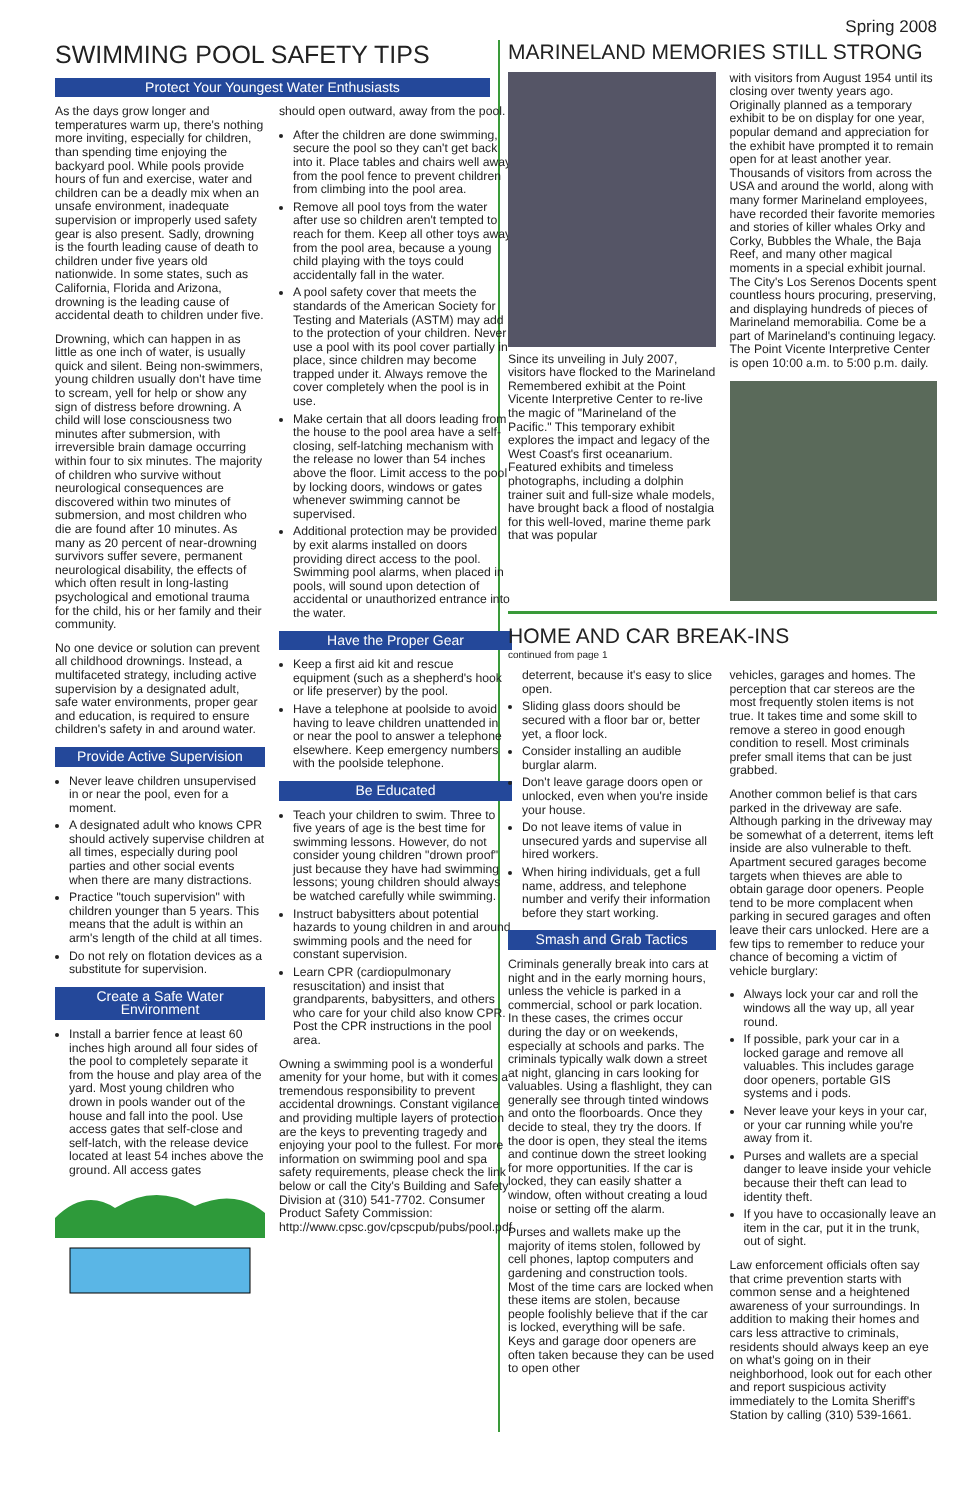Spring 2008
SWIMMING POOL SAFETY TIPS
Protect Your Youngest Water Enthusiasts
As the days grow longer and temperatures warm up, there's nothing more inviting, especially for children, than spending time enjoying the backyard pool. While pools provide hours of fun and exercise, water and children can be a deadly mix when an unsafe environment, inadequate supervision or improperly used safety gear is also present. Sadly, drowning is the fourth leading cause of death to children under five years old nationwide. In some states, such as California, Florida and Arizona, drowning is the leading cause of accidental death to children under five.
Drowning, which can happen in as little as one inch of water, is usually quick and silent. Being non-swimmers, young children usually don't have time to scream, yell for help or show any sign of distress before drowning. A child will lose consciousness two minutes after submersion, with irreversible brain damage occurring within four to six minutes. The majority of children who survive without neurological consequences are discovered within two minutes of submersion, and most children who die are found after 10 minutes. As many as 20 percent of near-drowning survivors suffer severe, permanent neurological disability, the effects of which often result in long-lasting psychological and emotional trauma for the child, his or her family and their community.
No one device or solution can prevent all childhood drownings. Instead, a multifaceted strategy, including active supervision by a designated adult, safe water environments, proper gear and education, is required to ensure children's safety in and around water.
Provide Active Supervision
Never leave children unsupervised in or near the pool, even for a moment.
A designated adult who knows CPR should actively supervise children at all times, especially during pool parties and other social events when there are many distractions.
Practice "touch supervision" with children younger than 5 years. This means that the adult is within an arm's length of the child at all times.
Do not rely on flotation devices as a substitute for supervision.
Create a Safe Water Environment
Install a barrier fence at least 60 inches high around all four sides of the pool to completely separate it from the house and play area of the yard. Most young children who drown in pools wander out of the house and fall into the pool. Use access gates that self-close and self-latch, with the release device located at least 54 inches above the ground. All access gates
should open outward, away from the pool.
After the children are done swimming, secure the pool so they can't get back into it. Place tables and chairs well away from the pool fence to prevent children from climbing into the pool area.
Remove all pool toys from the water after use so children aren't tempted to reach for them. Keep all other toys away from the pool area, because a young child playing with the toys could accidentally fall in the water.
A pool safety cover that meets the standards of the American Society for Testing and Materials (ASTM) may add to the protection of your children. Never use a pool with its pool cover partially in place, since children may become trapped under it. Always remove the cover completely when the pool is in use.
Make certain that all doors leading from the house to the pool area have a self-closing, self-latching mechanism with the release no lower than 54 inches above the floor. Limit access to the pool by locking doors, windows or gates whenever swimming cannot be supervised.
Additional protection may be provided by exit alarms installed on doors providing direct access to the pool. Swimming pool alarms, when placed in pools, will sound upon detection of accidental or unauthorized entrance into the water.
Have the Proper Gear
Keep a first aid kit and rescue equipment (such as a shepherd's hook or life preserver) by the pool.
Have a telephone at poolside to avoid having to leave children unattended in or near the pool to answer a telephone elsewhere. Keep emergency numbers with the poolside telephone.
Be Educated
Teach your children to swim. Three to five years of age is the best time for swimming lessons. However, do not consider young children "drown proof" just because they have had swimming lessons; young children should always be watched carefully while swimming.
Instruct babysitters about potential hazards to young children in and around swimming pools and the need for constant supervision.
Learn CPR (cardiopulmonary resuscitation) and insist that grandparents, babysitters, and others who care for your child also know CPR. Post the CPR instructions in the pool area.
Owning a swimming pool is a wonderful amenity for your home, but with it comes a tremendous responsibility to prevent accidental drownings. Constant vigilance and providing multiple layers of protection are the keys to preventing tragedy and enjoying your pool to the fullest. For more information on swimming pool and spa safety requirements, please check the link below or call the City's Building and Safety Division at (310) 541-7702. Consumer Product Safety Commission: http://www.cpsc.gov/cpscpub/pubs/pool.pdf
MARINELAND MEMORIES STILL STRONG
Since its unveiling in July 2007, visitors have flocked to the Marineland Remembered exhibit at the Point Vicente Interpretive Center to re-live the magic of "Marineland of the Pacific." This temporary exhibit explores the impact and legacy of the West Coast's first oceanarium. Featured exhibits and timeless photographs, including a dolphin trainer suit and full-size whale models, have brought back a flood of nostalgia for this well-loved, marine theme park that was popular
with visitors from August 1954 until its closing over twenty years ago. Originally planned as a temporary exhibit to be on display for one year, popular demand and appreciation for the exhibit have prompted it to remain open for at least another year. Thousands of visitors from across the USA and around the world, along with many former Marineland employees, have recorded their favorite memories and stories of killer whales Orky and Corky, Bubbles the Whale, the Baja Reef, and many other magical moments in a special exhibit journal. The City's Los Serenos Docents spent countless hours procuring, preserving, and displaying hundreds of pieces of Marineland memorabilia. Come be a part of Marineland's continuing legacy. The Point Vicente Interpretive Center is open 10:00 a.m. to 5:00 p.m. daily.
HOME AND CAR BREAK-INS
continued from page 1
deterrent, because it's easy to slice open.
Sliding glass doors should be secured with a floor bar or, better yet, a floor lock.
Consider installing an audible burglar alarm.
Don't leave garage doors open or unlocked, even when you're inside your house.
Do not leave items of value in unsecured yards and supervise all hired workers.
When hiring individuals, get a full name, address, and telephone number and verify their information before they start working.
Smash and Grab Tactics
Criminals generally break into cars at night and in the early morning hours, unless the vehicle is parked in a commercial, school or park location. In these cases, the crimes occur during the day or on weekends, especially at schools and parks. The criminals typically walk down a street at night, glancing in cars looking for valuables. Using a flashlight, they can generally see through tinted windows and onto the floorboards. Once they decide to steal, they try the doors. If the door is open, they steal the items and continue down the street looking for more opportunities. If the car is locked, they can easily shatter a window, often without creating a loud noise or setting off the alarm.
Purses and wallets make up the majority of items stolen, followed by cell phones, laptop computers and gardening and construction tools. Most of the time cars are locked when these items are stolen, because people foolishly believe that if the car is locked, everything will be safe. Keys and garage door openers are often taken because they can be used to open other
vehicles, garages and homes. The perception that car stereos are the most frequently stolen items is not true. It takes time and some skill to remove a stereo in good enough condition to resell. Most criminals prefer small items that can be just grabbed.
Another common belief is that cars parked in the driveway are safe. Although parking in the driveway may be somewhat of a deterrent, items left inside are also vulnerable to theft. Apartment secured garages become targets when thieves are able to obtain garage door openers. People tend to be more complacent when parking in secured garages and often leave their cars unlocked. Here are a few tips to remember to reduce your chance of becoming a victim of vehicle burglary:
Always lock your car and roll the windows all the way up, all year round.
If possible, park your car in a locked garage and remove all valuables. This includes garage door openers, portable GIS systems and i pods.
Never leave your keys in your car, or your car running while you're away from it.
Purses and wallets are a special danger to leave inside your vehicle because their theft can lead to identity theft.
If you have to occasionally leave an item in the car, put it in the trunk, out of sight.
Law enforcement officials often say that crime prevention starts with common sense and a heightened awareness of your surroundings. In addition to making their homes and cars less attractive to criminals, residents should always keep an eye on what's going on in their neighborhood, look out for each other and report suspicious activity immediately to the Lomita Sheriff's Station by calling (310) 539-1661.